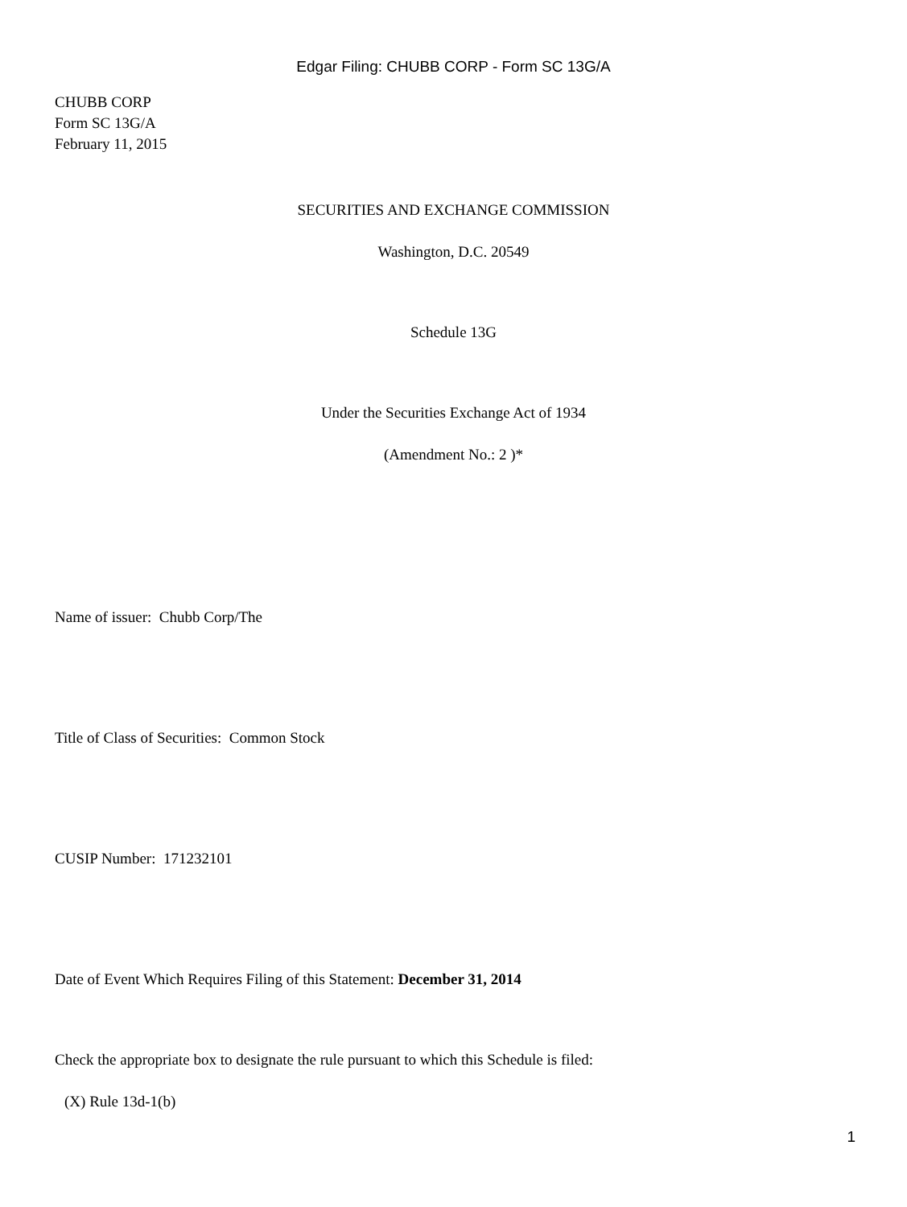Edgar Filing: CHUBB CORP - Form SC 13G/A
CHUBB CORP
Form SC 13G/A
February 11, 2015
SECURITIES AND EXCHANGE COMMISSION
Washington, D.C. 20549
Schedule 13G
Under the Securities Exchange Act of 1934
(Amendment No.: 2 )*
Name of issuer: Chubb Corp/The
Title of Class of Securities: Common Stock
CUSIP Number: 171232101
Date of Event Which Requires Filing of this Statement: December 31, 2014
Check the appropriate box to designate the rule pursuant to which this Schedule is filed:
(X) Rule 13d-1(b)
1